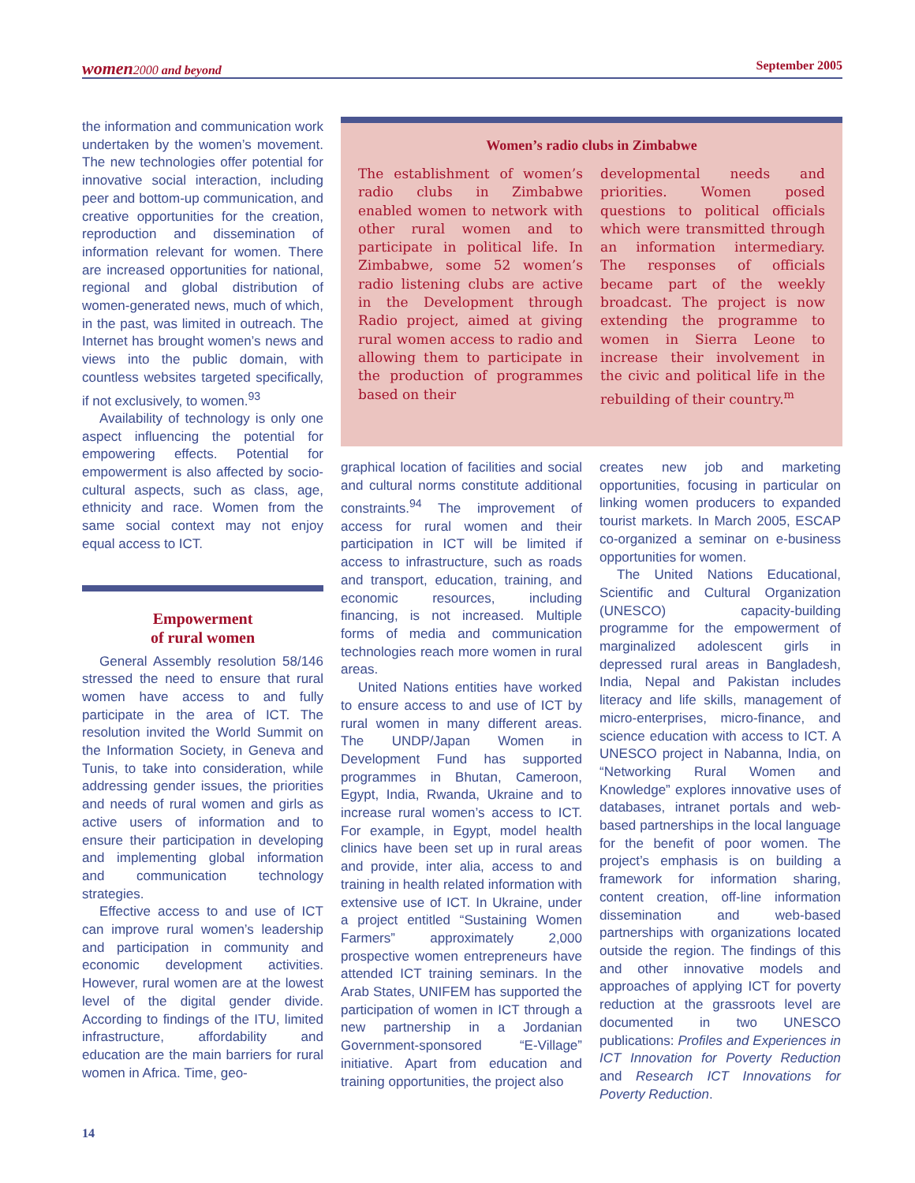women 2000 and beyond September 2005
the information and communication work undertaken by the women’s movement. The new technologies offer potential for innovative social interaction, including peer and bottom-up communication, and creative opportunities for the creation, reproduction and dissemination of information relevant for women. There are increased opportunities for national, regional and global distribution of women-generated news, much of which, in the past, was limited in outreach. The Internet has brought women’s news and views into the public domain, with countless websites targeted specifically, if not exclusively, to women.<sup>93</sup>
Availability of technology is only one aspect influencing the potential for empowering effects. Potential for empowerment is also affected by socio-cultural aspects, such as class, age, ethnicity and race. Women from the same social context may not enjoy equal access to ICT.
Empowerment
of rural women
General Assembly resolution 58/146 stressed the need to ensure that rural women have access to and fully participate in the area of ICT. The resolution invited the World Summit on the Information Society, in Geneva and Tunis, to take into consideration, while addressing gender issues, the priorities and needs of rural women and girls as active users of information and to ensure their participation in developing and implementing global information and communication technology strategies.
Effective access to and use of ICT can improve rural women’s leadership and participation in community and economic development activities. However, rural women are at the lowest level of the digital gender divide. According to findings of the ITU, limited infrastructure, affordability and education are the main barriers for rural women in Africa. Time, geo-
Women’s radio clubs in Zimbabwe
The establishment of women’s radio clubs in Zimbabwe enabled women to network with other rural women and to participate in political life. In Zimbabwe, some 52 women’s radio listening clubs are active in the Development through Radio project, aimed at giving rural women access to radio and allowing them to participate in the production of programmes based on their
developmental needs and priorities. Women posed questions to political officials which were transmitted through an information intermediary. The responses of officials became part of the weekly broadcast. The project is now extending the programme to women in Sierra Leone to increase their involvement in the civic and political life in the rebuilding of their country.<sup>m</sup>
graphical location of facilities and social and cultural norms constitute additional constraints.<sup>94</sup> The improvement of access for rural women and their participation in ICT will be limited if access to infrastructure, such as roads and transport, education, training, and economic resources, including financing, is not increased. Multiple forms of media and communication technologies reach more women in rural areas.
United Nations entities have worked to ensure access to and use of ICT by rural women in many different areas. The UNDP/Japan Women in Development Fund has supported programmes in Bhutan, Cameroon, Egypt, India, Rwanda, Ukraine and to increase rural women’s access to ICT. For example, in Egypt, model health clinics have been set up in rural areas and provide, inter alia, access to and training in health related information with extensive use of ICT. In Ukraine, under a project entitled “Sustaining Women Farmers” approximately 2,000 prospective women entrepreneurs have attended ICT training seminars. In the Arab States, UNIFEM has supported the participation of women in ICT through a new partnership in a Jordanian Government-sponsored “E-Village” initiative. Apart from education and training opportunities, the project also
creates new job and marketing opportunities, focusing in particular on linking women producers to expanded tourist markets. In March 2005, ESCAP co-organized a seminar on e-business opportunities for women.
The United Nations Educational, Scientific and Cultural Organization (UNESCO) capacity-building programme for the empowerment of marginalized adolescent girls in depressed rural areas in Bangladesh, India, Nepal and Pakistan includes literacy and life skills, management of micro-enterprises, micro-finance, and science education with access to ICT. A UNESCO project in Nabanna, India, on “Networking Rural Women and Knowledge” explores innovative uses of databases, intranet portals and web-based partnerships in the local language for the benefit of poor women. The project’s emphasis is on building a framework for information sharing, content creation, off-line information dissemination and web-based partnerships with organizations located outside the region. The findings of this and other innovative models and approaches of applying ICT for poverty reduction at the grassroots level are documented in two UNESCO publications: Profiles and Experiences in ICT Innovation for Poverty Reduction and Research ICT Innovations for Poverty Reduction.
14